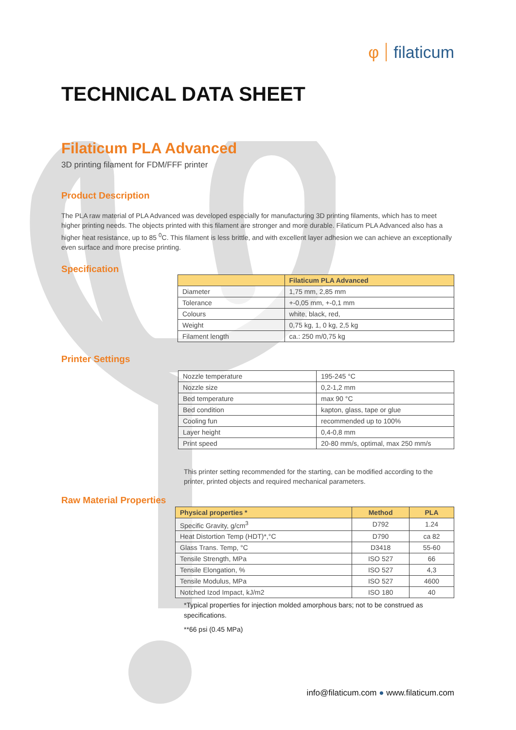φ filaticum
TECHNICAL DATA SHEET
Filaticum PLA Advanced
3D printing filament for FDM/FFF printer
Product Description
The PLA raw material of PLA Advanced was developed especially for manufacturing 3D printing filaments, which has to meet higher printing needs. The objects printed with this filament are stronger and more durable. Filaticum PLA Advanced also has a higher heat resistance, up to 85 <sup>0</sup>C. This filament is less brittle, and with excellent layer adhesion we can achieve an exceptionally even surface and more precise printing.
Specification
| | Filaticum PLA Advanced |
| --- | --- |
| Diameter | 1,75 mm, 2,85 mm |
| Tolerance | +-0,05 mm, +-0,1 mm |
| Colours | white, black, red, |
| Weight | 0,75 kg, 1, 0 kg, 2,5 kg |
| Filament length | ca.: 250 m/0,75 kg |
Printer Settings
| Nozzle temperature | 195-245 °C |
| Nozzle size | 0,2-1,2 mm |
| Bed temperature | max 90 °C |
| Bed condition | kapton, glass, tape or glue |
| Cooling fun | recommended up to 100% |
| Layer height | 0,4-0,8 mm |
| Print speed | 20-80 mm/s, optimal, max 250 mm/s |
This printer setting recommended for the starting, can be modified according to the printer, printed objects and required mechanical parameters.
Raw Material Properties
| Physical properties * | Method | PLA |
| --- | --- | --- |
| Specific Gravity, g/cm<sup>3</sup> | D792 | 1.24 |
| Heat Distortion Temp (HDT)*,°C | D790 | ca 82 |
| Glass Trans. Temp, °C | D3418 | 55-60 |
| Tensile Strength, MPa | ISO 527 | 66 |
| Tensile Elongation, % | ISO 527 | 4,3 |
| Tensile Modulus, MPa | ISO 527 | 4600 |
| Notched Izod Impact, kJ/m2 | ISO 180 | 40 |
*Typical properties for injection molded amorphous bars; not to be construed as specifications.
**66 psi (0.45 MPa)
info@filaticum.com ● www.filaticum.com